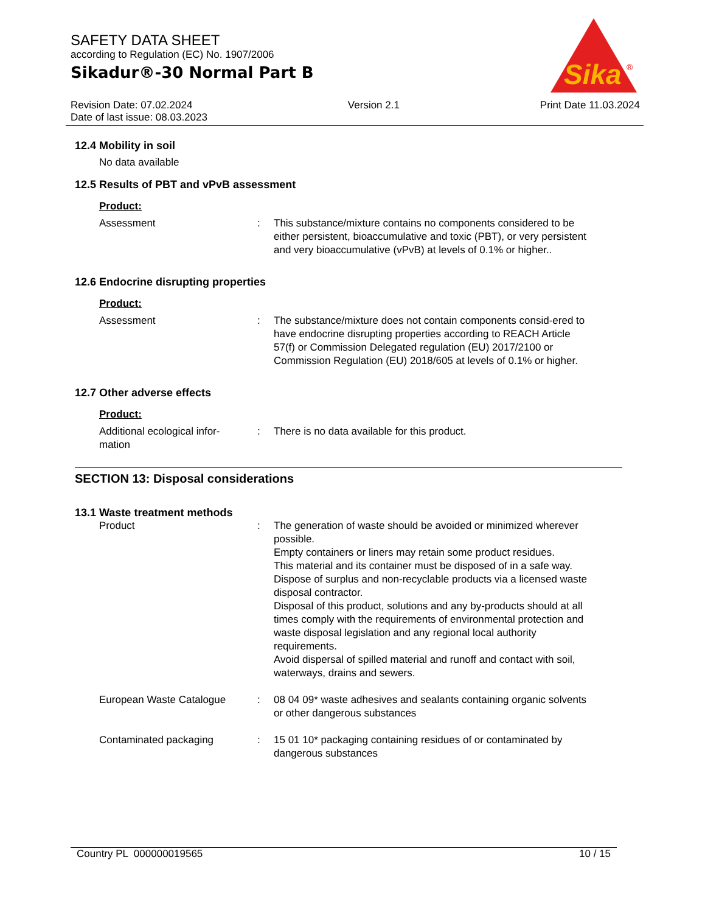SAFETY DATA SHEET
according to Regulation (EC) No. 1907/2006
Sikadur®-30 Normal Part B
Sika
®
Revision Date: 07.02.2024
Date of last issue: 08.03.2023
Version 2.1 Print Date 11.03.2024
12.4 Mobility in soil
No data available
12.5 Results of PBT and vPvB assessment
Product:
Assessment : This substance/mixture contains no components considered to be either persistent, bioaccumulative and toxic (PBT), or very persistent and very bioaccumulative (vPvB) at levels of 0.1% or higher..
12.6 Endocrine disrupting properties
Product:
Assessment : The substance/mixture does not contain components consid-ered to have endocrine disrupting properties according to REACH Article 57(f) or Commission Delegated regulation (EU) 2017/2100 or Commission Regulation (EU) 2018/605 at levels of 0.1% or higher.
12.7 Other adverse effects
Product:
Additional ecological infor-
mation
: There is no data available for this product.
SECTION 13: Disposal considerations
13.1 Waste treatment methods
Product : The generation of waste should be avoided or minimized wherever possible.
Empty containers or liners may retain some product residues.
This material and its container must be disposed of in a safe way.
Dispose of surplus and non-recyclable products via a licensed waste disposal contractor.
Disposal of this product, solutions and any by-products should at all times comply with the requirements of environmental protection and waste disposal legislation and any regional local authority requirements.
Avoid dispersal of spilled material and runoff and contact with soil, waterways, drains and sewers.
European Waste Catalogue : 08 04 09* waste adhesives and sealants containing organic solvents or other dangerous substances
Contaminated packaging : 15 01 10* packaging containing residues of or contaminated by dangerous substances
Country PL 000000019565 10 / 15